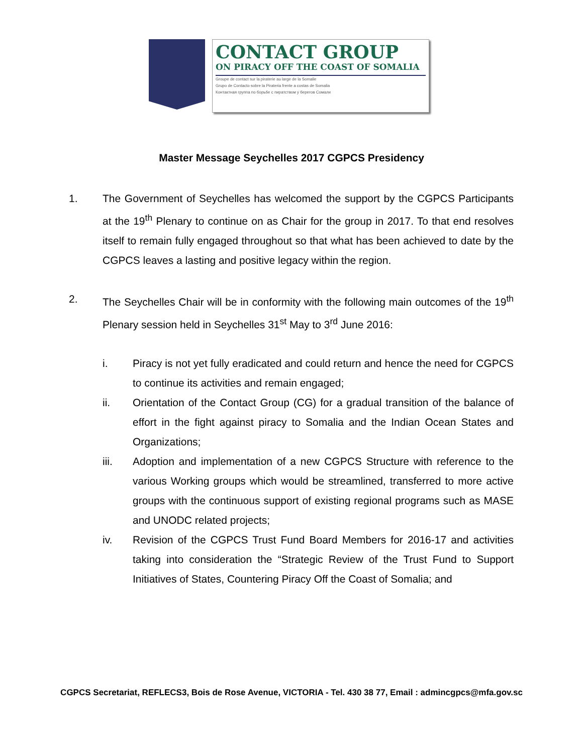CONTACT GROUP
ON PIRACY OFF THE COAST OF SOMALIA
Groupe de contact sur la piraterie au large de la Somalie
Grupo de Contacto sobre la Pirateria frente a costas de Somalia
Контактная группа по борьбе с пиратством у берегов Сомали
Master Message Seychelles 2017 CGPCS Presidency
1. The Government of Seychelles has welcomed the support by the CGPCS Participants at the 19<sup>th</sup> Plenary to continue on as Chair for the group in 2017. To that end resolves itself to remain fully engaged throughout so that what has been achieved to date by the CGPCS leaves a lasting and positive legacy within the region.
2. The Seychelles Chair will be in conformity with the following main outcomes of the 19<sup>th</sup> Plenary session held in Seychelles 31<sup>st</sup> May to 3<sup>rd</sup> June 2016:
i. Piracy is not yet fully eradicated and could return and hence the need for CGPCS to continue its activities and remain engaged;
ii. Orientation of the Contact Group (CG) for a gradual transition of the balance of effort in the fight against piracy to Somalia and the Indian Ocean States and Organizations;
iii. Adoption and implementation of a new CGPCS Structure with reference to the various Working groups which would be streamlined, transferred to more active groups with the continuous support of existing regional programs such as MASE and UNODC related projects;
iv. Revision of the CGPCS Trust Fund Board Members for 2016-17 and activities taking into consideration the “Strategic Review of the Trust Fund to Support Initiatives of States, Countering Piracy Off the Coast of Somalia; and
CGPCS Secretariat, REFLECS3, Bois de Rose Avenue, VICTORIA - Tel. 430 38 77, Email : admincgpcs@mfa.gov.sc